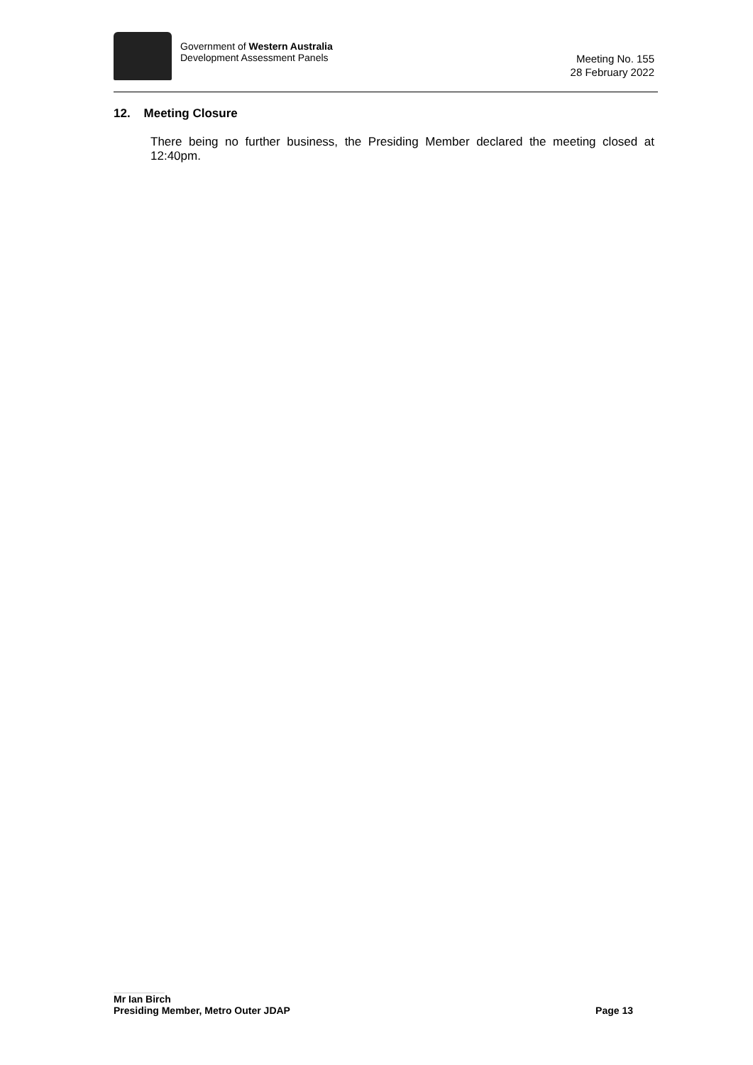Government of Western Australia
Development Assessment Panels
Meeting No. 155
28 February 2022
12. Meeting Closure
There being no further business, the Presiding Member declared the meeting closed at 12:40pm.
Mr Ian Birch
Presiding Member, Metro Outer JDAP Page 13